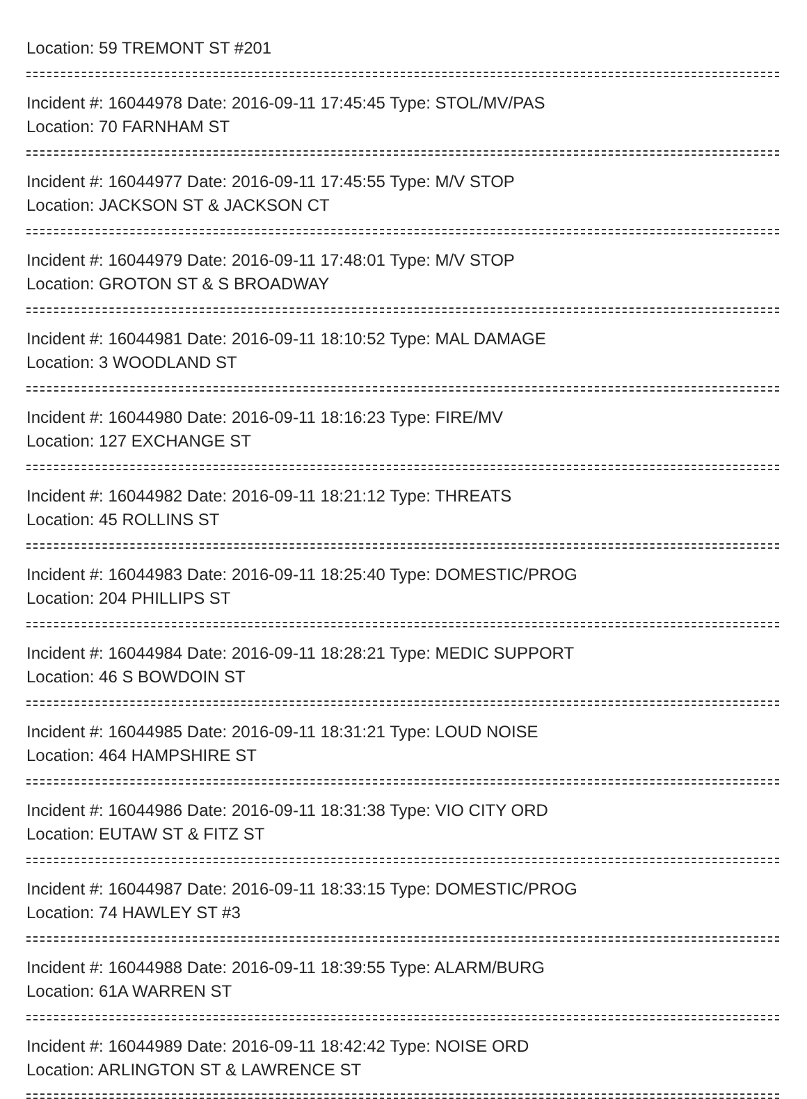Location: 59 TREMONT ST #201
Incident #: 16044978 Date: 2016-09-11 17:45:45 Type: STOL/MV/PAS
Location: 70 FARNHAM ST
Incident #: 16044977 Date: 2016-09-11 17:45:55 Type: M/V STOP
Location: JACKSON ST & JACKSON CT
Incident #: 16044979 Date: 2016-09-11 17:48:01 Type: M/V STOP
Location: GROTON ST & S BROADWAY
Incident #: 16044981 Date: 2016-09-11 18:10:52 Type: MAL DAMAGE
Location: 3 WOODLAND ST
Incident #: 16044980 Date: 2016-09-11 18:16:23 Type: FIRE/MV
Location: 127 EXCHANGE ST
Incident #: 16044982 Date: 2016-09-11 18:21:12 Type: THREATS
Location: 45 ROLLINS ST
Incident #: 16044983 Date: 2016-09-11 18:25:40 Type: DOMESTIC/PROG
Location: 204 PHILLIPS ST
Incident #: 16044984 Date: 2016-09-11 18:28:21 Type: MEDIC SUPPORT
Location: 46 S BOWDOIN ST
Incident #: 16044985 Date: 2016-09-11 18:31:21 Type: LOUD NOISE
Location: 464 HAMPSHIRE ST
Incident #: 16044986 Date: 2016-09-11 18:31:38 Type: VIO CITY ORD
Location: EUTAW ST & FITZ ST
Incident #: 16044987 Date: 2016-09-11 18:33:15 Type: DOMESTIC/PROG
Location: 74 HAWLEY ST #3
Incident #: 16044988 Date: 2016-09-11 18:39:55 Type: ALARM/BURG
Location: 61A WARREN ST
Incident #: 16044989 Date: 2016-09-11 18:42:42 Type: NOISE ORD
Location: ARLINGTON ST & LAWRENCE ST